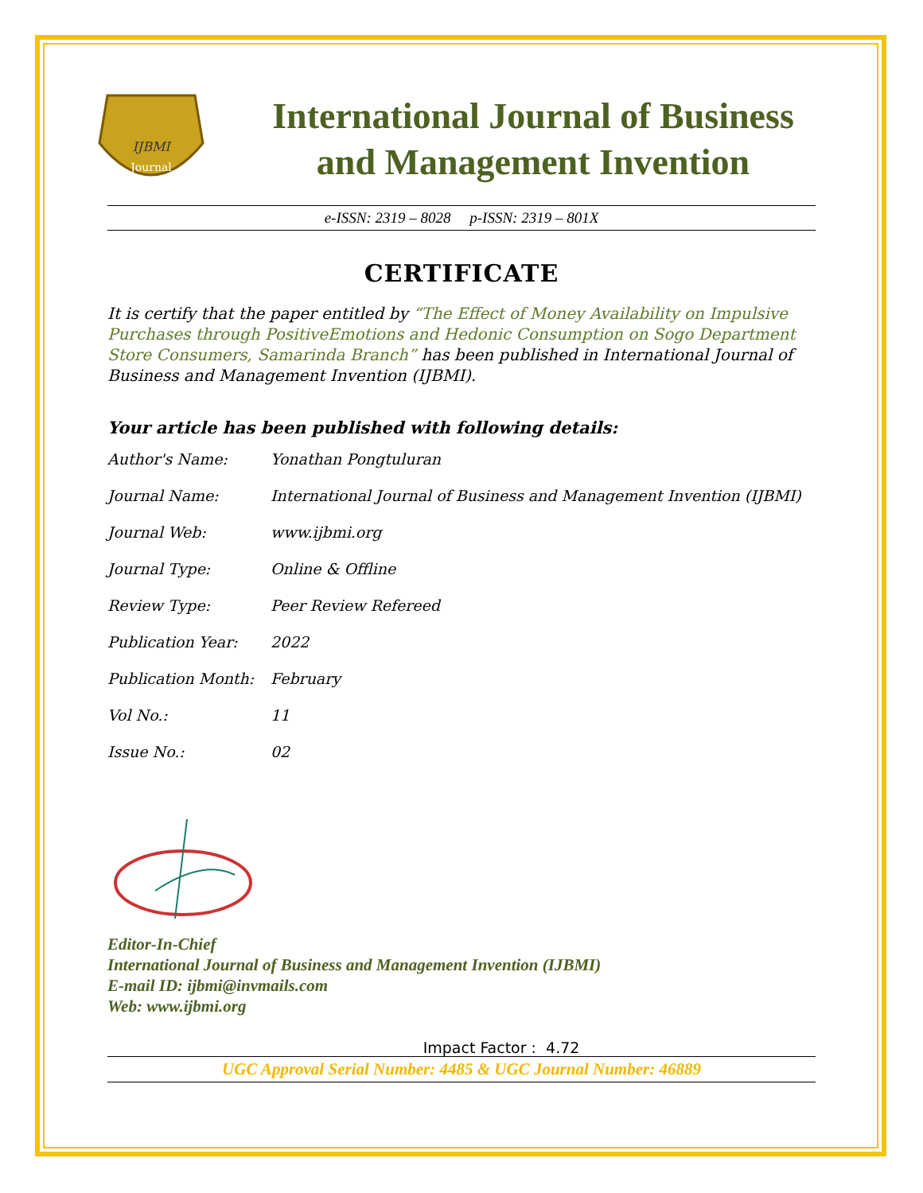IJBMI
Journal
International Journal of Business
and Management Invention
e-ISSN: 2319 – 8028 p-ISSN: 2319 – 801X
CERTIFICATE
It is certify that the paper entitled by “The Effect of Money Availability on Impulsive Purchases through PositiveEmotions and Hedonic Consumption on Sogo Department Store Consumers, Samarinda Branch” has been published in International Journal of Business and Management Invention (IJBMI).
Your article has been published with following details:
| Author's Name: | Yonathan Pongtuluran |
| Journal Name: | International Journal of Business and Management Invention (IJBMI) |
| Journal Web: | www.ijbmi.org |
| Journal Type: | Online & Offline |
| Review Type: | Peer Review Refereed |
| Publication Year: | 2022 |
| Publication Month: | February |
| Vol No.: | 11 |
| Issue No.: | 02 |
Editor-In-Chief
International Journal of Business and Management Invention (IJBMI)
E-mail ID: ijbmi@invmails.com
Web: www.ijbmi.org
Impact Factor : 4.72
UGC Approval Serial Number: 4485 & UGC Journal Number: 46889